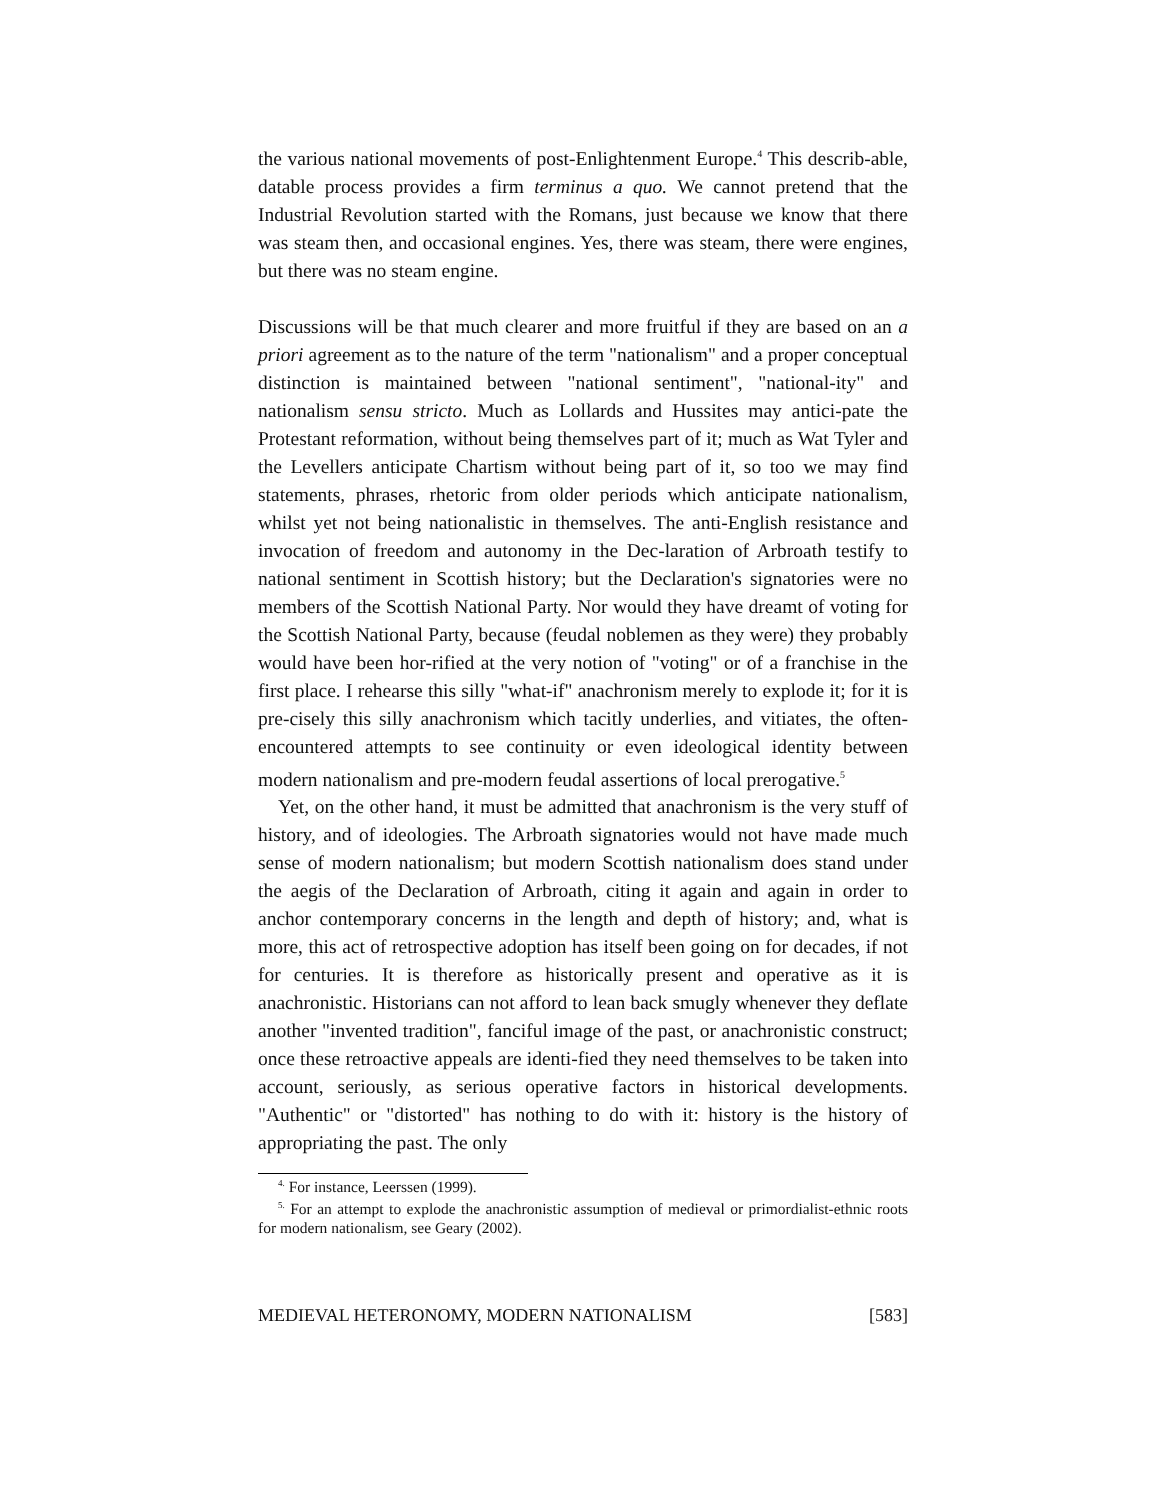the various national movements of post-Enlightenment Europe.<sup>4</sup> This describ-able, datable process provides a firm terminus a quo. We cannot pretend that the Industrial Revolution started with the Romans, just because we know that there was steam then, and occasional engines. Yes, there was steam, there were engines, but there was no steam engine.
Discussions will be that much clearer and more fruitful if they are based on an a priori agreement as to the nature of the term "nationalism" and a proper conceptual distinction is maintained between "national sentiment", "national-ity" and nationalism sensu stricto. Much as Lollards and Hussites may antici-pate the Protestant reformation, without being themselves part of it; much as Wat Tyler and the Levellers anticipate Chartism without being part of it, so too we may find statements, phrases, rhetoric from older periods which anticipate nationalism, whilst yet not being nationalistic in themselves. The anti-English resistance and invocation of freedom and autonomy in the Dec-laration of Arbroath testify to national sentiment in Scottish history; but the Declaration's signatories were no members of the Scottish National Party. Nor would they have dreamt of voting for the Scottish National Party, because (feudal noblemen as they were) they probably would have been hor-rified at the very notion of "voting" or of a franchise in the first place. I rehearse this silly "what-if" anachronism merely to explode it; for it is pre-cisely this silly anachronism which tacitly underlies, and vitiates, the often-encountered attempts to see continuity or even ideological identity between modern nationalism and pre-modern feudal assertions of local prerogative.<sup>5</sup>
Yet, on the other hand, it must be admitted that anachronism is the very stuff of history, and of ideologies. The Arbroath signatories would not have made much sense of modern nationalism; but modern Scottish nationalism does stand under the aegis of the Declaration of Arbroath, citing it again and again in order to anchor contemporary concerns in the length and depth of history; and, what is more, this act of retrospective adoption has itself been going on for decades, if not for centuries. It is therefore as historically present and operative as it is anachronistic. Historians can not afford to lean back smugly whenever they deflate another "invented tradition", fanciful image of the past, or anachronistic construct; once these retroactive appeals are identi-fied they need themselves to be taken into account, seriously, as serious operative factors in historical developments. "Authentic" or "distorted" has nothing to do with it: history is the history of appropriating the past. The only
<sup>4.</sup> For instance, Leerssen (1999).
<sup>5.</sup> For an attempt to explode the anachronistic assumption of medieval or primordialist-ethnic roots for modern nationalism, see Geary (2002).
MEDIEVAL HETERONOMY, MODERN NATIONALISM [583]